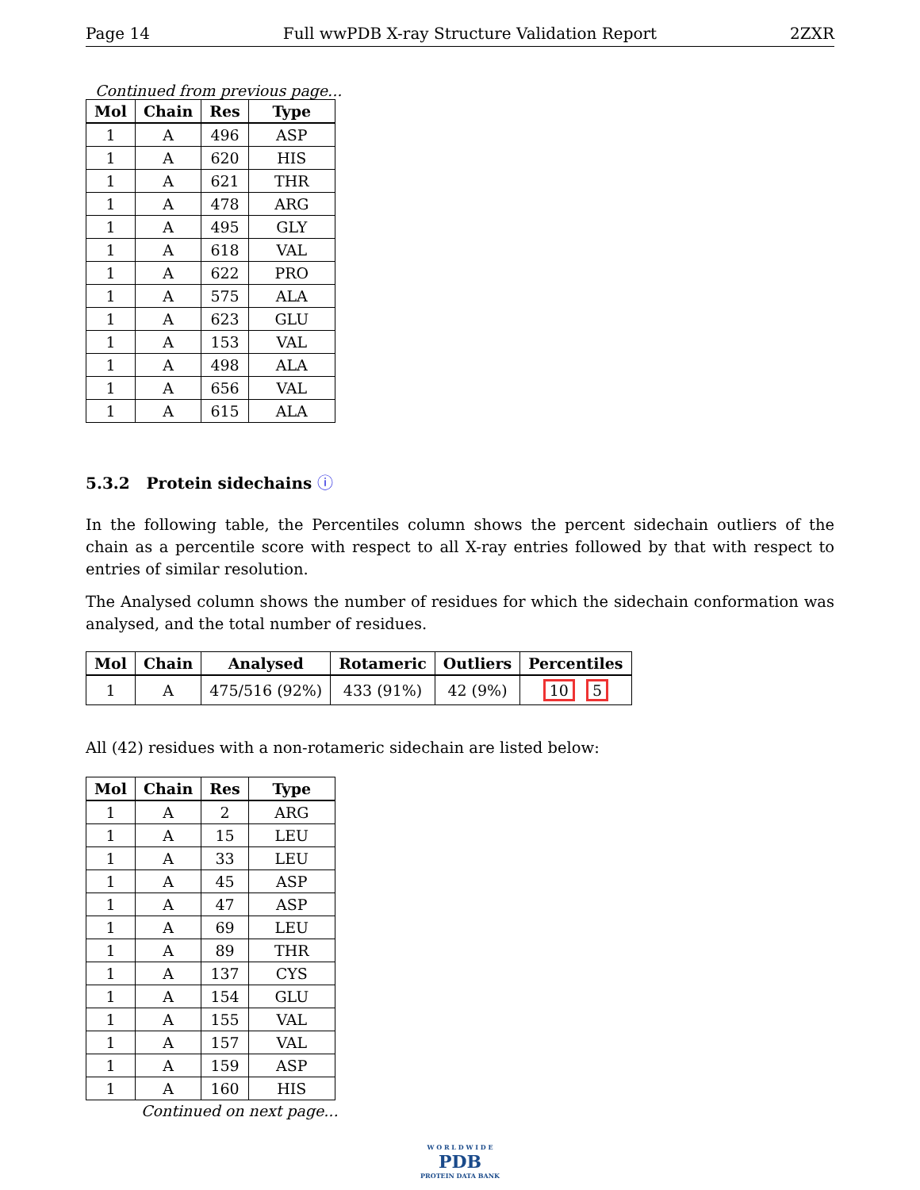Page 14 Full wwPDB X-ray Structure Validation Report 2ZXR
Continued from previous page...
| Mol | Chain | Res | Type |
| --- | --- | --- | --- |
| 1 | A | 496 | ASP |
| 1 | A | 620 | HIS |
| 1 | A | 621 | THR |
| 1 | A | 478 | ARG |
| 1 | A | 495 | GLY |
| 1 | A | 618 | VAL |
| 1 | A | 622 | PRO |
| 1 | A | 575 | ALA |
| 1 | A | 623 | GLU |
| 1 | A | 153 | VAL |
| 1 | A | 498 | ALA |
| 1 | A | 656 | VAL |
| 1 | A | 615 | ALA |
5.3.2 Protein sidechains ⓘ
In the following table, the Percentiles column shows the percent sidechain outliers of the chain as a percentile score with respect to all X-ray entries followed by that with respect to entries of similar resolution.
The Analysed column shows the number of residues for which the sidechain conformation was analysed, and the total number of residues.
| Mol | Chain | Analysed | Rotameric | Outliers | Percentiles |
| --- | --- | --- | --- | --- | --- |
| 1 | A | 475/516 (92%) | 433 (91%) | 42 (9%) | 10 5 |
All (42) residues with a non-rotameric sidechain are listed below:
| Mol | Chain | Res | Type |
| --- | --- | --- | --- |
| 1 | A | 2 | ARG |
| 1 | A | 15 | LEU |
| 1 | A | 33 | LEU |
| 1 | A | 45 | ASP |
| 1 | A | 47 | ASP |
| 1 | A | 69 | LEU |
| 1 | A | 89 | THR |
| 1 | A | 137 | CYS |
| 1 | A | 154 | GLU |
| 1 | A | 155 | VAL |
| 1 | A | 157 | VAL |
| 1 | A | 159 | ASP |
| 1 | A | 160 | HIS |
Continued on next page...
W O R L D W I D E
PDB
PROTEIN DATA BANK